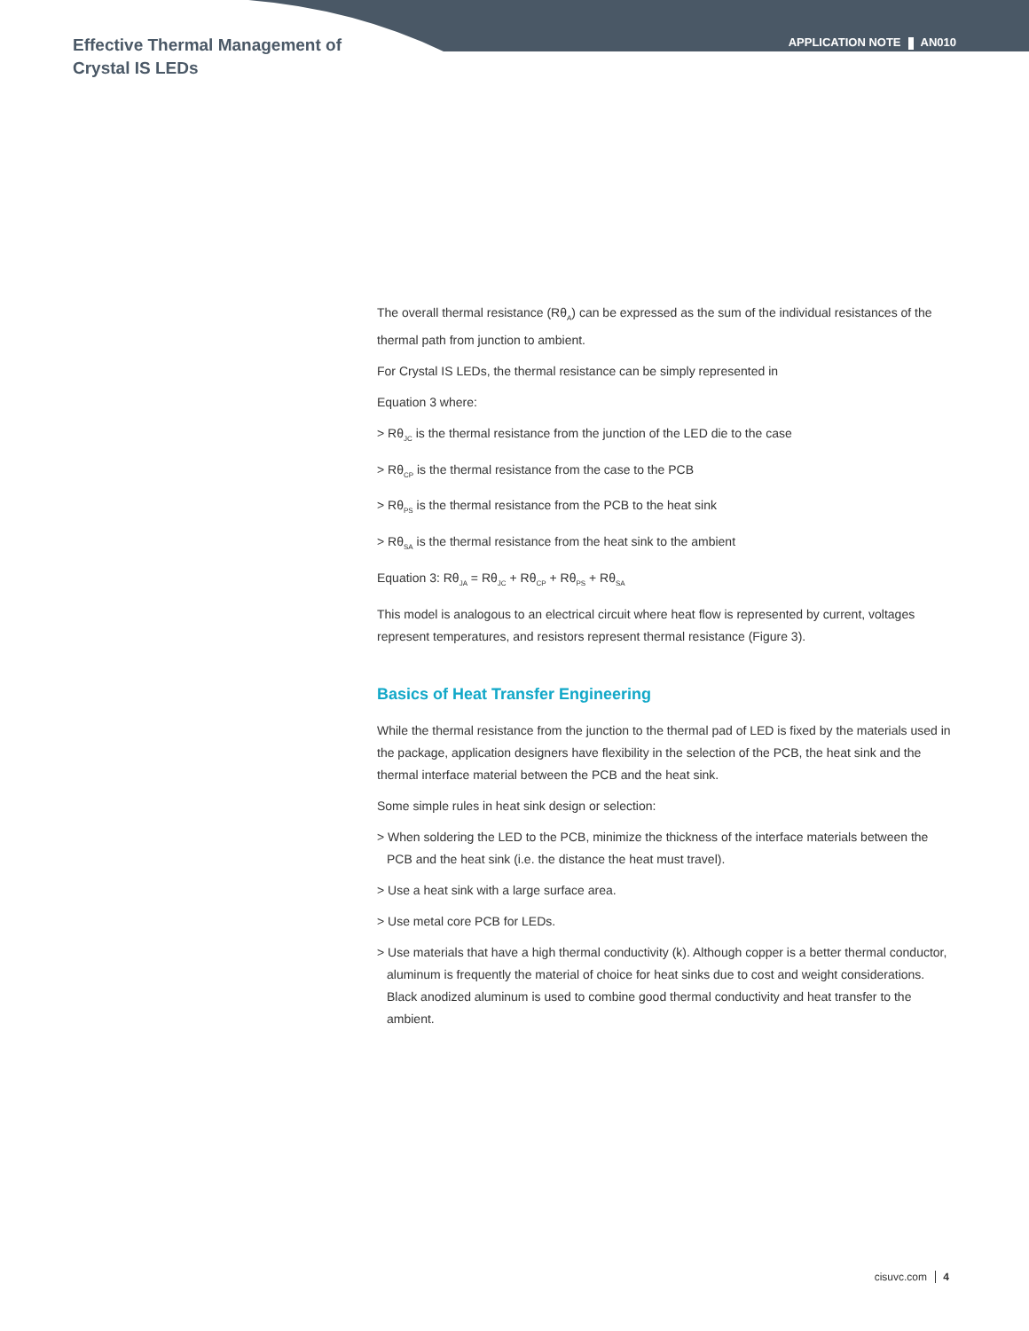Effective Thermal Management of
Crystal IS LEDs
APPLICATION NOTE AN010
The overall thermal resistance (Rθ<sub>A</sub>) can be expressed as the sum of the individual resistances of the thermal path from junction to ambient.
For Crystal IS LEDs, the thermal resistance can be simply represented in
Equation 3 where:
> Rθ<sub>JC</sub> is the thermal resistance from the junction of the LED die to the case
> Rθ<sub>CP</sub> is the thermal resistance from the case to the PCB
> Rθ<sub>PS</sub> is the thermal resistance from the PCB to the heat sink
> Rθ<sub>SA</sub> is the thermal resistance from the heat sink to the ambient
Equation 3: Rθ<sub>JA</sub> = Rθ<sub>JC</sub> + Rθ<sub>CP</sub> + Rθ<sub>PS</sub> + Rθ<sub>SA</sub>
This model is analogous to an electrical circuit where heat flow is represented by current, voltages represent temperatures, and resistors represent thermal resistance (Figure 3).
Basics of Heat Transfer Engineering
While the thermal resistance from the junction to the thermal pad of LED is fixed by the materials used in the package, application designers have flexibility in the selection of the PCB, the heat sink and the thermal interface material between the PCB and the heat sink.
Some simple rules in heat sink design or selection:
> When soldering the LED to the PCB, minimize the thickness of the interface materials between the PCB and the heat sink (i.e. the distance the heat must travel).
> Use a heat sink with a large surface area.
> Use metal core PCB for LEDs.
> Use materials that have a high thermal conductivity (k). Although copper is a better thermal conductor, aluminum is frequently the material of choice for heat sinks due to cost and weight considerations. Black anodized aluminum is used to combine good thermal conductivity and heat transfer to the ambient.
cisuvc.com 4